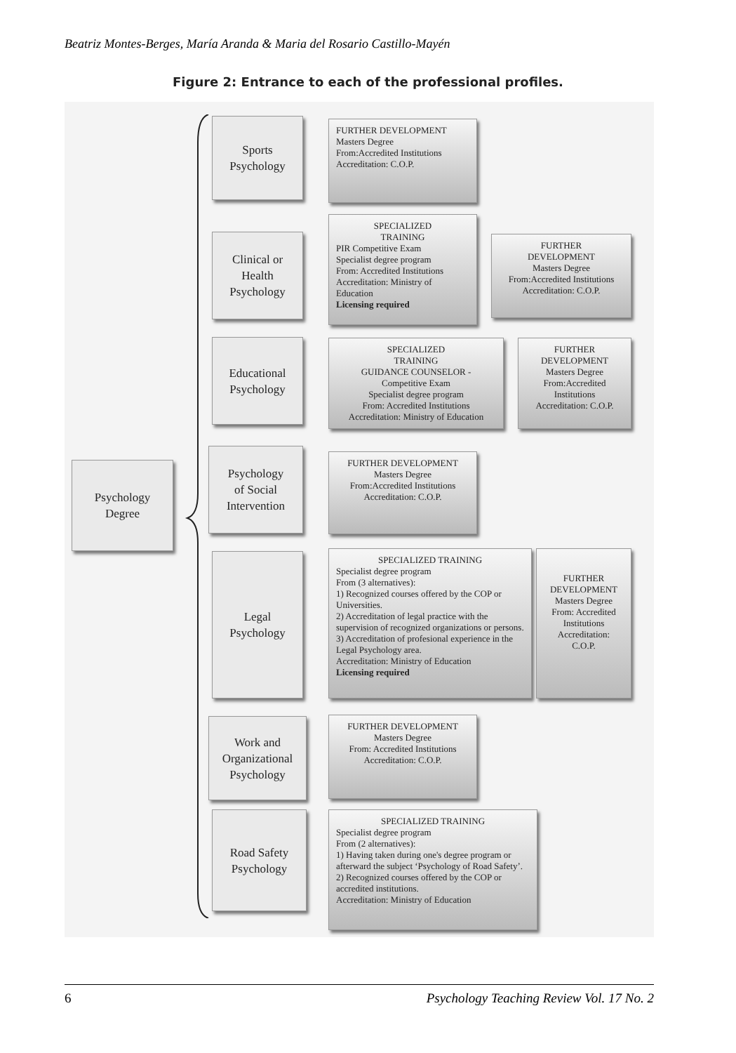Beatriz Montes-Berges, María Aranda & Maria del Rosario Castillo-Mayén
Figure 2: Entrance to each of the professional profiles.
Psychology
Degree
Sports
Psychology
FURTHER DEVELOPMENT
Masters Degree
From:Accredited Institutions
Accreditation: C.O.P.
Clinical or
Health
Psychology
SPECIALIZED
TRAINING
PIR Competitive Exam
Specialist degree program
From: Accredited Institutions
Accreditation: Ministry of
Education
Licensing required
FURTHER
DEVELOPMENT
Masters Degree
From:Accredited Institutions
Accreditation: C.O.P.
Educational
Psychology
SPECIALIZED
TRAINING
GUIDANCE COUNSELOR -
Competitive Exam
Specialist degree program
From: Accredited Institutions
Accreditation: Ministry of Education
FURTHER
DEVELOPMENT
Masters Degree
From:Accredited
Institutions
Accreditation: C.O.P.
Psychology
of Social
Intervention
FURTHER DEVELOPMENT
Masters Degree
From:Accredited Institutions
Accreditation: C.O.P.
Legal
Psychology
SPECIALIZED TRAINING
Specialist degree program
From (3 alternatives):
1) Recognized courses offered by the COP or Universities.
2) Accreditation of legal practice with the supervision of recognized organizations or persons.
3) Accreditation of profesional experience in the Legal Psychology area.
Accreditation: Ministry of Education
Licensing required
FURTHER
DEVELOPMENT
Masters Degree
From: Accredited
Institutions
Accreditation:
C.O.P.
Work and
Organizational
Psychology
FURTHER DEVELOPMENT
Masters Degree
From: Accredited Institutions
Accreditation: C.O.P.
Road Safety
Psychology
SPECIALIZED TRAINING
Specialist degree program
From (2 alternatives):
1) Having taken during one's degree program or afterward the subject ‘Psychology of Road Safety’.
2) Recognized courses offered by the COP or accredited institutions.
Accreditation: Ministry of Education
6 Psychology Teaching Review Vol. 17 No. 2